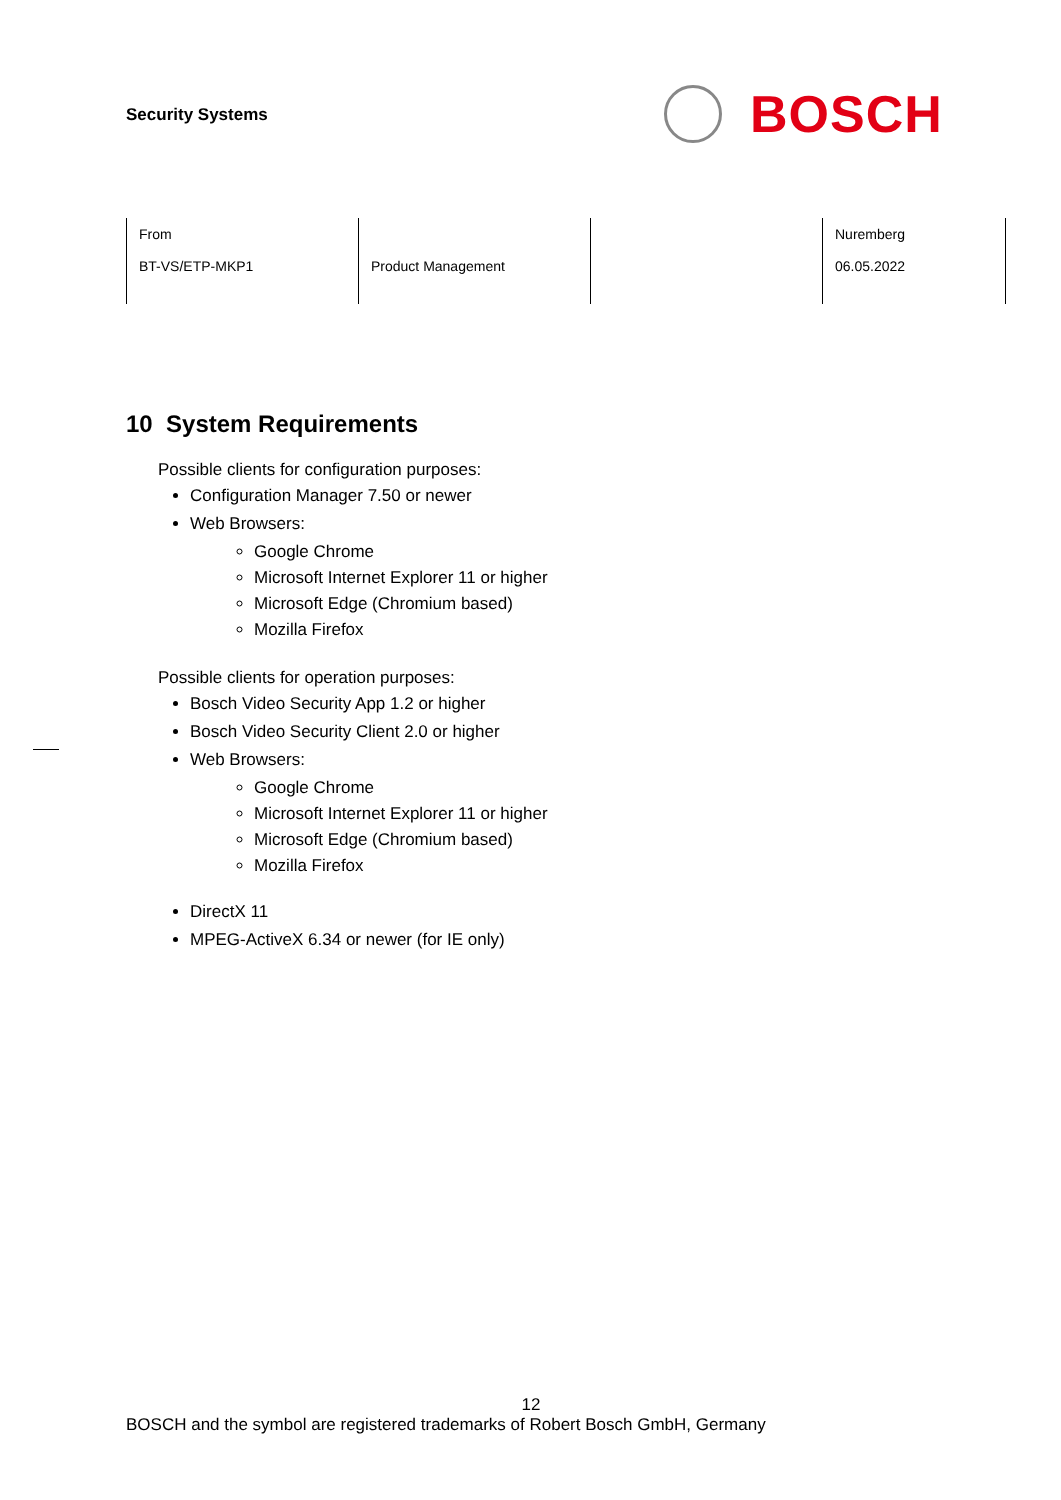Security Systems
BOSCH
| From BT-VS/ETP-MKP1 | Product Management | | Nuremberg 06.05.2022 |
10 System Requirements
Possible clients for configuration purposes:
Configuration Manager 7.50 or newer
Web Browsers:
Google Chrome
Microsoft Internet Explorer 11 or higher
Microsoft Edge (Chromium based)
Mozilla Firefox
Possible clients for operation purposes:
Bosch Video Security App 1.2 or higher
Bosch Video Security Client 2.0 or higher
Web Browsers:
Google Chrome
Microsoft Internet Explorer 11 or higher
Microsoft Edge (Chromium based)
Mozilla Firefox
DirectX 11
MPEG-ActiveX 6.34 or newer (for IE only)
12
BOSCH and the symbol are registered trademarks of Robert Bosch GmbH, Germany